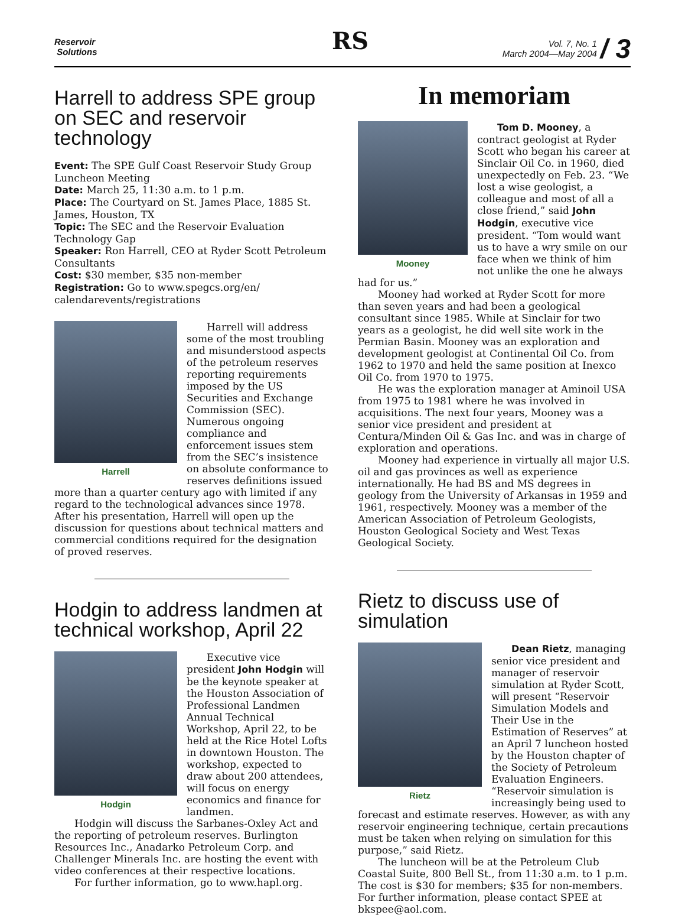Reservoir
Solutions
RS
Vol. 7, No. 1
March 2004—May 2004 / 3
Harrell to address SPE group on SEC and reservoir technology
Event: The SPE Gulf Coast Reservoir Study Group Luncheon Meeting
Date: March 25, 11:30 a.m. to 1 p.m.
Place: The Courtyard on St. James Place, 1885 St. James, Houston, TX
Topic: The SEC and the Reservoir Evaluation Technology Gap
Speaker: Ron Harrell, CEO at Ryder Scott Petroleum Consultants
Cost: $30 member, $35 non-member
Registration: Go to www.spegcs.org/en/ calendarevents/registrations
Harrell
Harrell will address some of the most troubling and misunderstood aspects of the petroleum reserves reporting requirements imposed by the US Securities and Exchange Commission (SEC). Numerous ongoing compliance and enforcement issues stem from the SEC’s insistence on absolute conformance to reserves definitions issued more than a quarter century ago with limited if any regard to the technological advances since 1978. After his presentation, Harrell will open up the discussion for questions about technical matters and commercial conditions required for the designation of proved reserves.
Hodgin to address landmen at technical workshop, April 22
Hodgin
Executive vice president John Hodgin will be the keynote speaker at the Houston Association of Professional Landmen Annual Technical Workshop, April 22, to be held at the Rice Hotel Lofts in downtown Houston. The workshop, expected to draw about 200 attendees, will focus on energy economics and finance for landmen.
Hodgin will discuss the Sarbanes-Oxley Act and the reporting of petroleum reserves. Burlington Resources Inc., Anadarko Petroleum Corp. and Challenger Minerals Inc. are hosting the event with video conferences at their respective locations.
For further information, go to www.hapl.org.
In memoriam
Mooney
Tom D. Mooney, a contract geologist at Ryder Scott who began his career at Sinclair Oil Co. in 1960, died unexpectedly on Feb. 23. “We lost a wise geologist, a colleague and most of all a close friend,” said John Hodgin, executive vice president. “Tom would want us to have a wry smile on our face when we think of him not unlike the one he always had for us.”
Mooney had worked at Ryder Scott for more than seven years and had been a geological consultant since 1985. While at Sinclair for two years as a geologist, he did well site work in the Permian Basin. Mooney was an exploration and development geologist at Continental Oil Co. from 1962 to 1970 and held the same position at Inexco Oil Co. from 1970 to 1975.
He was the exploration manager at Aminoil USA from 1975 to 1981 where he was involved in acquisitions. The next four years, Mooney was a senior vice president and president at Centura/Minden Oil & Gas Inc. and was in charge of exploration and operations.
Mooney had experience in virtually all major U.S. oil and gas provinces as well as experience internationally. He had BS and MS degrees in geology from the University of Arkansas in 1959 and 1961, respectively. Mooney was a member of the American Association of Petroleum Geologists, Houston Geological Society and West Texas Geological Society.
Rietz to discuss use of simulation
Rietz
Dean Rietz, managing senior vice president and manager of reservoir simulation at Ryder Scott, will present “Reservoir Simulation Models and Their Use in the Estimation of Reserves” at an April 7 luncheon hosted by the Houston chapter of the Society of Petroleum Evaluation Engineers. “Reservoir simulation is increasingly being used to forecast and estimate reserves. However, as with any reservoir engineering technique, certain precautions must be taken when relying on simulation for this purpose,” said Rietz.
The luncheon will be at the Petroleum Club Coastal Suite, 800 Bell St., from 11:30 a.m. to 1 p.m. The cost is $30 for members; $35 for non-members. For further information, please contact SPEE at bkspee@aol.com.